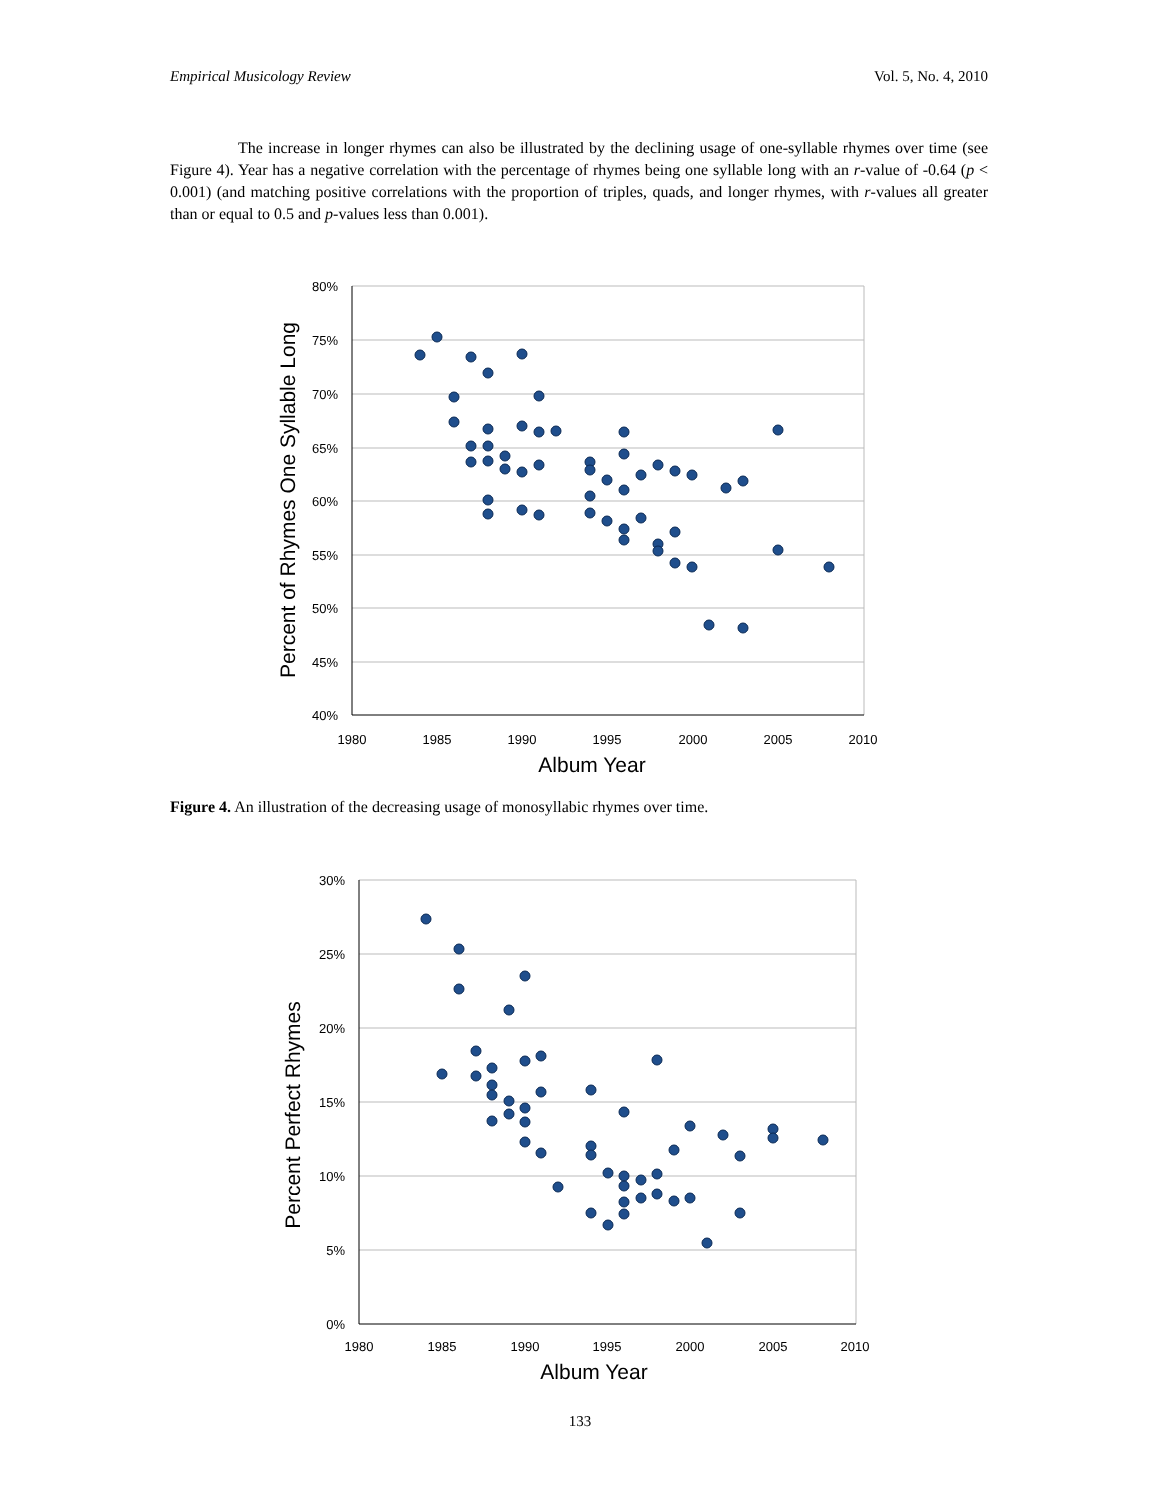Empirical Musicology Review Vol. 5, No. 4, 2010
The increase in longer rhymes can also be illustrated by the declining usage of one-syllable rhymes over time (see Figure 4). Year has a negative correlation with the percentage of rhymes being one syllable long with an r-value of -0.64 (p < 0.001) (and matching positive correlations with the proportion of triples, quads, and longer rhymes, with r-values all greater than or equal to 0.5 and p-values less than 0.001).
80%
75%
70%
65%
60%
55%
50%
45%
40%
1980
1985
1990
1995
2000
2005
2010
Album Year
Percent of Rhymes One Syllable Long
Figure 4. An illustration of the decreasing usage of monosyllabic rhymes over time.
30%
25%
20%
15%
10%
5%
0%
1980
1985
1990
1995
2000
2005
2010
Album Year
Percent Perfect Rhymes
133